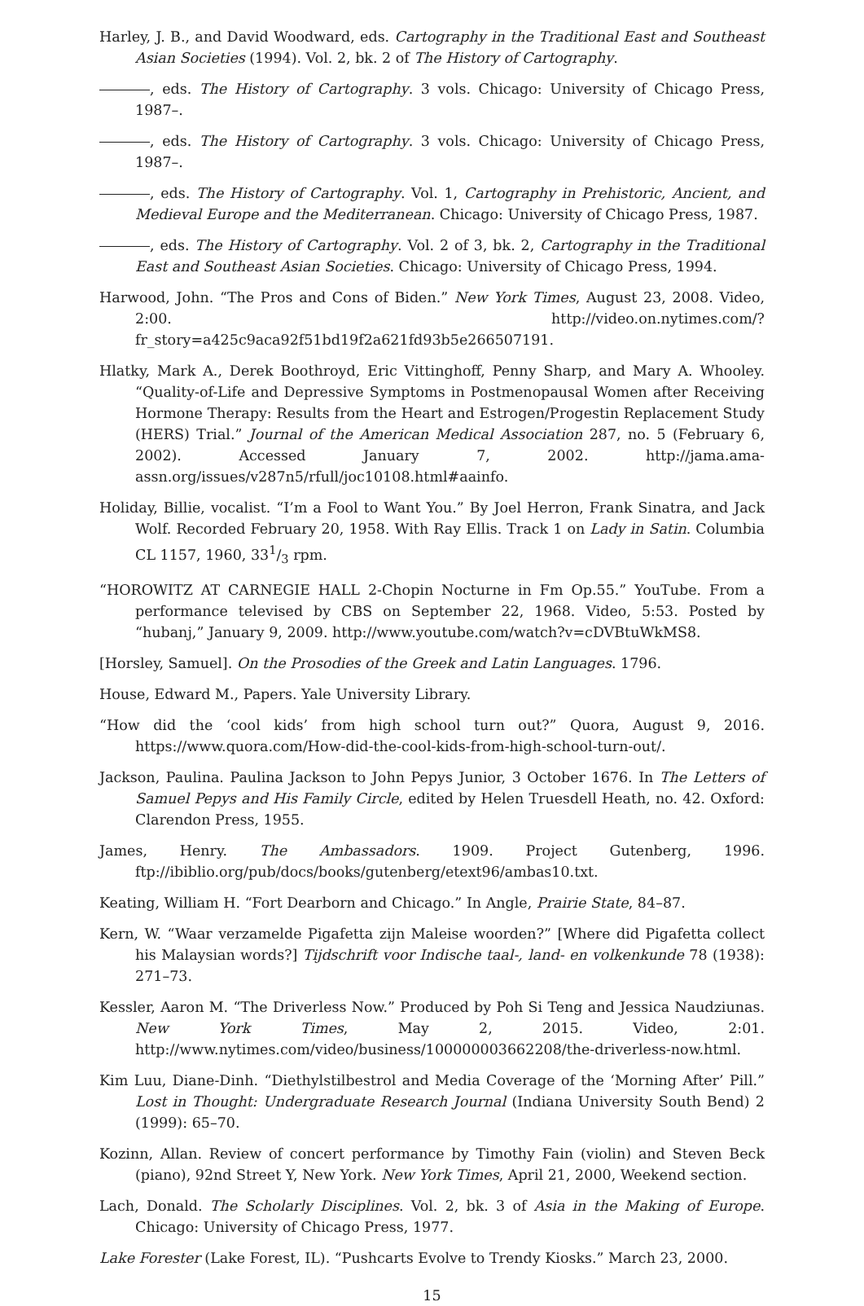Harley, J. B., and David Woodward, eds. Cartography in the Traditional East and Southeast Asian Societies (1994). Vol. 2, bk. 2 of The History of Cartography.
, eds. The History of Cartography. 3 vols. Chicago: University of Chicago Press, 1987–.
, eds. The History of Cartography. 3 vols. Chicago: University of Chicago Press, 1987–.
, eds. The History of Cartography. Vol. 1, Cartography in Prehistoric, Ancient, and Medieval Europe and the Mediterranean. Chicago: University of Chicago Press, 1987.
, eds. The History of Cartography. Vol. 2 of 3, bk. 2, Cartography in the Traditional East and Southeast Asian Societies. Chicago: University of Chicago Press, 1994.
Harwood, John. “The Pros and Cons of Biden.” New York Times, August 23, 2008. Video, 2:00. http://video.on.nytimes.com/?fr_story=a425c9aca92f51bd19f2a621fd93b5e266507191.
Hlatky, Mark A., Derek Boothroyd, Eric Vittinghoff, Penny Sharp, and Mary A. Whooley. “Quality-of-Life and Depressive Symptoms in Postmenopausal Women after Receiving Hormone Therapy: Results from the Heart and Estrogen/Progestin Replacement Study (HERS) Trial.” Journal of the American Medical Association 287, no. 5 (February 6, 2002). Accessed January 7, 2002. http://jama.ama-assn.org/issues/v287n5/rfull/joc10108.html#aainfo.
Holiday, Billie, vocalist. “I’m a Fool to Want You.” By Joel Herron, Frank Sinatra, and Jack Wolf. Recorded February 20, 1958. With Ray Ellis. Track 1 on Lady in Satin. Columbia CL 1157, 1960, 331/3 rpm.
“HOROWITZ AT CARNEGIE HALL 2-Chopin Nocturne in Fm Op.55.” YouTube. From a performance televised by CBS on September 22, 1968. Video, 5:53. Posted by “hubanj,” January 9, 2009. http://www.youtube.com/watch?v=cDVBtuWkMS8.
[Horsley, Samuel]. On the Prosodies of the Greek and Latin Languages. 1796.
House, Edward M., Papers. Yale University Library.
“How did the ‘cool kids’ from high school turn out?” Quora, August 9, 2016. https://www.quora.com/How-did-the-cool-kids-from-high-school-turn-out/.
Jackson, Paulina. Paulina Jackson to John Pepys Junior, 3 October 1676. In The Letters of Samuel Pepys and His Family Circle, edited by Helen Truesdell Heath, no. 42. Oxford: Clarendon Press, 1955.
James, Henry. The Ambassadors. 1909. Project Gutenberg, 1996. ftp://ibiblio.org/pub/docs/books/gutenberg/etext96/ambas10.txt.
Keating, William H. “Fort Dearborn and Chicago.” In Angle, Prairie State, 84–87.
Kern, W. “Waar verzamelde Pigafetta zijn Maleise woorden?” [Where did Pigafetta collect his Malaysian words?] Tijdschrift voor Indische taal-, land- en volkenkunde 78 (1938): 271–73.
Kessler, Aaron M. “The Driverless Now.” Produced by Poh Si Teng and Jessica Naudziunas. New York Times, May 2, 2015. Video, 2:01. http://www.nytimes.com/video/business/100000003662208/the-driverless-now.html.
Kim Luu, Diane-Dinh. “Diethylstilbestrol and Media Coverage of the ‘Morning After’ Pill.” Lost in Thought: Undergraduate Research Journal (Indiana University South Bend) 2 (1999): 65–70.
Kozinn, Allan. Review of concert performance by Timothy Fain (violin) and Steven Beck (piano), 92nd Street Y, New York. New York Times, April 21, 2000, Weekend section.
Lach, Donald. The Scholarly Disciplines. Vol. 2, bk. 3 of Asia in the Making of Europe. Chicago: University of Chicago Press, 1977.
Lake Forester (Lake Forest, IL). “Pushcarts Evolve to Trendy Kiosks.” March 23, 2000.
15